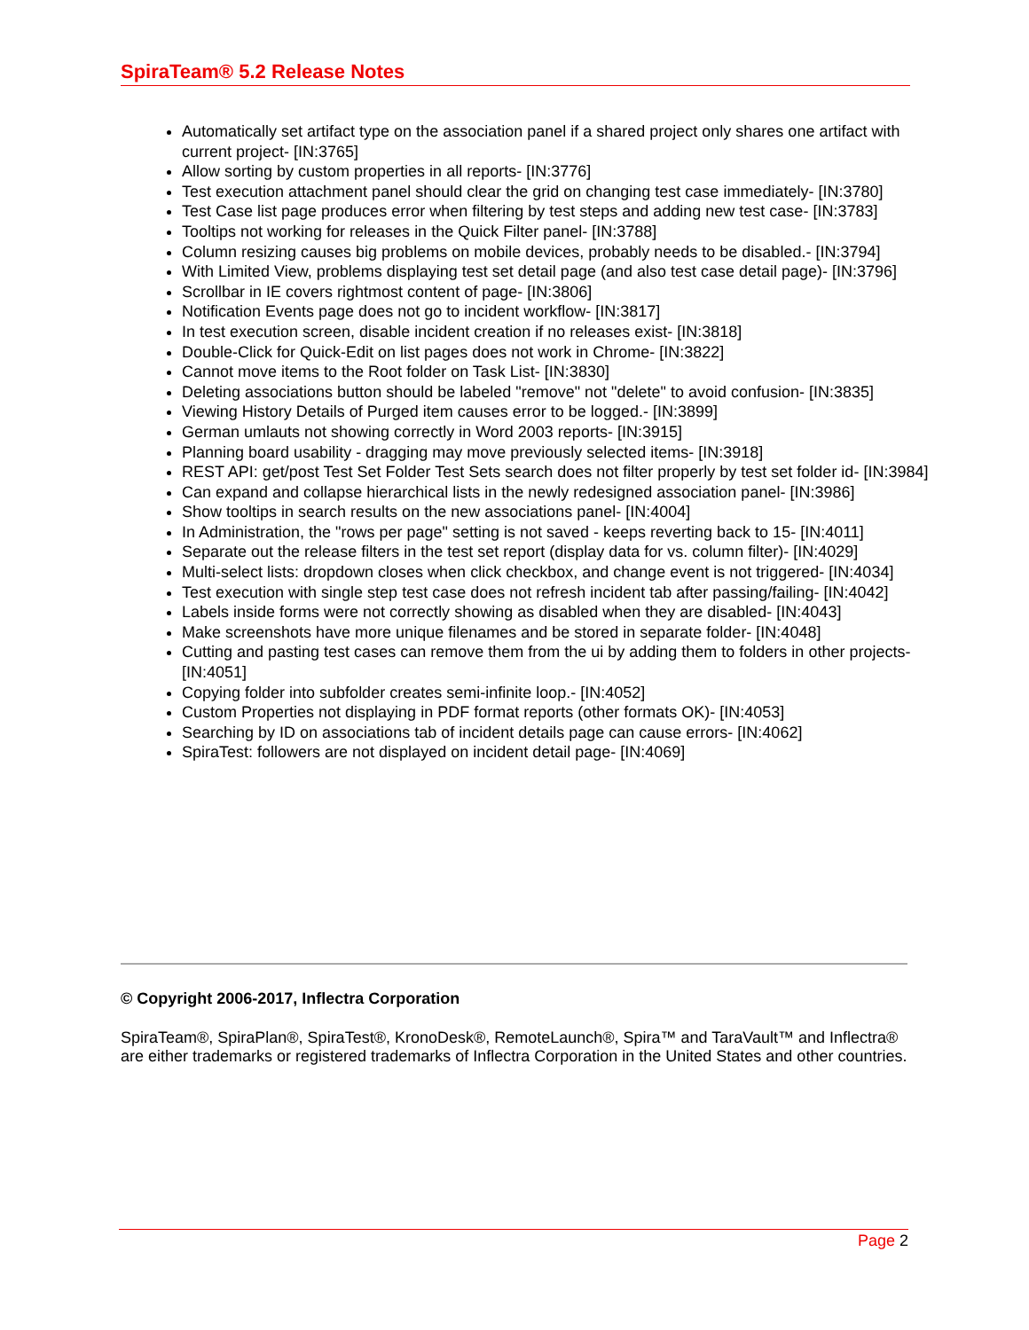SpiraTeam® 5.2 Release Notes
Automatically set artifact type on the association panel if a shared project only shares one artifact with current project- [IN:3765]
Allow sorting by custom properties in all reports- [IN:3776]
Test execution attachment panel should clear the grid on changing test case immediately- [IN:3780]
Test Case list page produces error when filtering by test steps and adding new test case- [IN:3783]
Tooltips not working for releases in the Quick Filter panel- [IN:3788]
Column resizing causes big problems on mobile devices, probably needs to be disabled.- [IN:3794]
With Limited View, problems displaying test set detail page (and also test case detail page)- [IN:3796]
Scrollbar in IE covers rightmost content of page- [IN:3806]
Notification Events page does not go to incident workflow- [IN:3817]
In test execution screen, disable incident creation if no releases exist- [IN:3818]
Double-Click for Quick-Edit on list pages does not work in Chrome- [IN:3822]
Cannot move items to the Root folder on Task List- [IN:3830]
Deleting associations button should be labeled "remove" not "delete" to avoid confusion- [IN:3835]
Viewing History Details of Purged item causes error to be logged.- [IN:3899]
German umlauts not showing correctly in Word 2003 reports- [IN:3915]
Planning board usability - dragging may move previously selected items- [IN:3918]
REST API: get/post Test Set Folder Test Sets search does not filter properly by test set folder id- [IN:3984]
Can expand and collapse hierarchical lists in the newly redesigned association panel- [IN:3986]
Show tooltips in search results on the new associations panel- [IN:4004]
In Administration, the "rows per page" setting is not saved - keeps reverting back to 15- [IN:4011]
Separate out the release filters in the test set report (display data for vs. column filter)- [IN:4029]
Multi-select lists: dropdown closes when click checkbox, and change event is not triggered- [IN:4034]
Test execution with single step test case does not refresh incident tab after passing/failing- [IN:4042]
Labels inside forms were not correctly showing as disabled when they are disabled- [IN:4043]
Make screenshots have more unique filenames and be stored in separate folder- [IN:4048]
Cutting and pasting test cases can remove them from the ui by adding them to folders in other projects- [IN:4051]
Copying folder into subfolder creates semi-infinite loop.- [IN:4052]
Custom Properties not displaying in PDF format reports (other formats OK)- [IN:4053]
Searching by ID on associations tab of incident details page can cause errors- [IN:4062]
SpiraTest: followers are not displayed on incident detail page- [IN:4069]
© Copyright 2006-2017, Inflectra Corporation
SpiraTeam®, SpiraPlan®, SpiraTest®, KronoDesk®, RemoteLaunch®, Spira™ and TaraVault™ and Inflectra® are either trademarks or registered trademarks of Inflectra Corporation in the United States and other countries.
Page 2